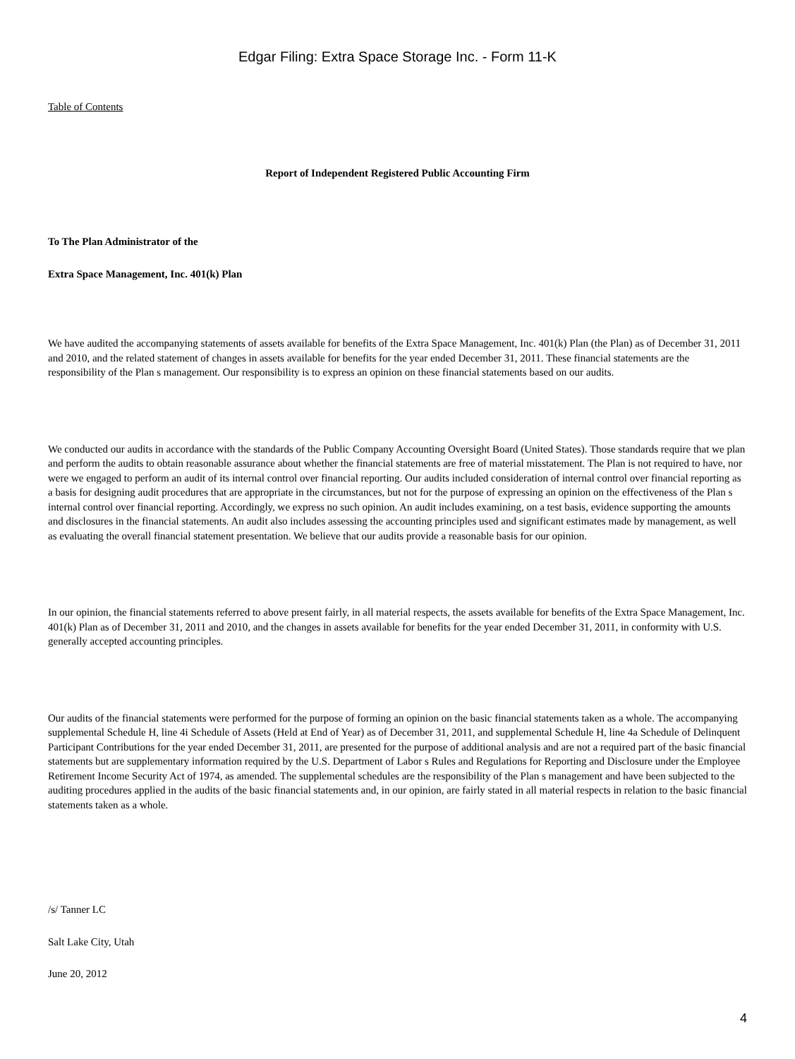Edgar Filing: Extra Space Storage Inc. - Form 11-K
Table of Contents
Report of Independent Registered Public Accounting Firm
To The Plan Administrator of the
Extra Space Management, Inc. 401(k) Plan
We have audited the accompanying statements of assets available for benefits of the Extra Space Management, Inc. 401(k) Plan (the Plan) as of December 31, 2011 and 2010, and the related statement of changes in assets available for benefits for the year ended December 31, 2011. These financial statements are the responsibility of the Plan s management. Our responsibility is to express an opinion on these financial statements based on our audits.
We conducted our audits in accordance with the standards of the Public Company Accounting Oversight Board (United States). Those standards require that we plan and perform the audits to obtain reasonable assurance about whether the financial statements are free of material misstatement. The Plan is not required to have, nor were we engaged to perform an audit of its internal control over financial reporting. Our audits included consideration of internal control over financial reporting as a basis for designing audit procedures that are appropriate in the circumstances, but not for the purpose of expressing an opinion on the effectiveness of the Plan s internal control over financial reporting. Accordingly, we express no such opinion. An audit includes examining, on a test basis, evidence supporting the amounts and disclosures in the financial statements. An audit also includes assessing the accounting principles used and significant estimates made by management, as well as evaluating the overall financial statement presentation. We believe that our audits provide a reasonable basis for our opinion.
In our opinion, the financial statements referred to above present fairly, in all material respects, the assets available for benefits of the Extra Space Management, Inc. 401(k) Plan as of December 31, 2011 and 2010, and the changes in assets available for benefits for the year ended December 31, 2011, in conformity with U.S. generally accepted accounting principles.
Our audits of the financial statements were performed for the purpose of forming an opinion on the basic financial statements taken as a whole. The accompanying supplemental Schedule H, line 4i Schedule of Assets (Held at End of Year) as of December 31, 2011, and supplemental Schedule H, line 4a Schedule of Delinquent Participant Contributions for the year ended December 31, 2011, are presented for the purpose of additional analysis and are not a required part of the basic financial statements but are supplementary information required by the U.S. Department of Labor s Rules and Regulations for Reporting and Disclosure under the Employee Retirement Income Security Act of 1974, as amended. The supplemental schedules are the responsibility of the Plan s management and have been subjected to the auditing procedures applied in the audits of the basic financial statements and, in our opinion, are fairly stated in all material respects in relation to the basic financial statements taken as a whole.
/s/ Tanner LC
Salt Lake City, Utah
June 20, 2012
4